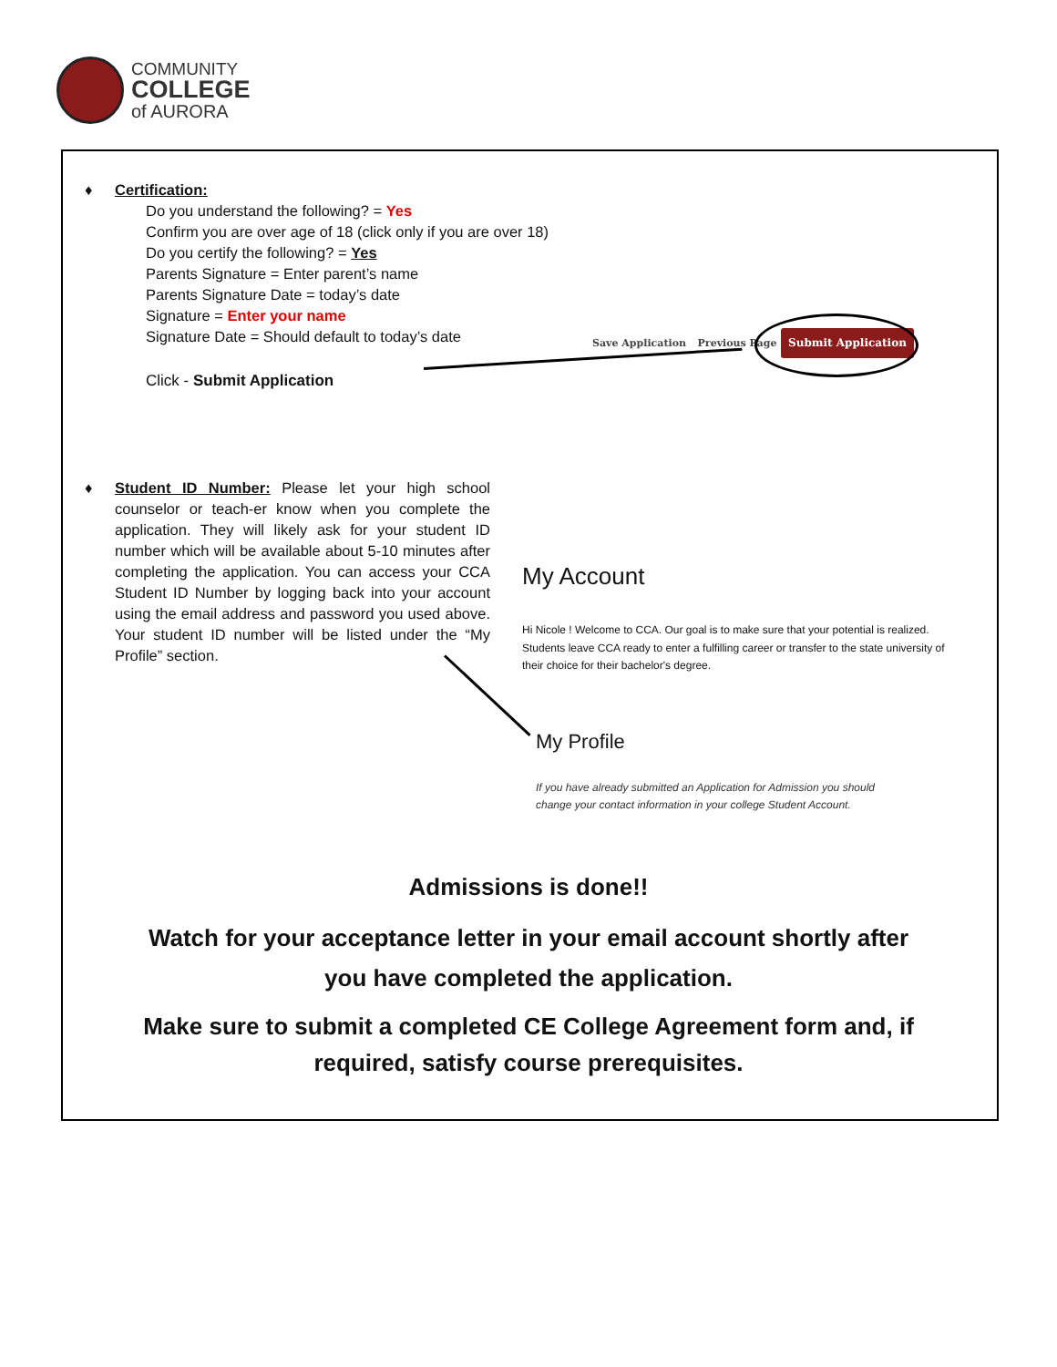COMMUNITY
COLLEGE
of AURORA
♦ Certification:
Do you understand the following? = Yes
Confirm you are over age of 18 (click only if you are over 18)
Do you certify the following? = Yes
Parents Signature = Enter parent’s name
Parents Signature Date = today’s date
Signature = Enter your name
Signature Date = Should default to today’s date
Click - Submit Application
Save Application Previous Page Submit Application
♦
Student ID Number: Please let your high school counselor or teach-er know when you complete the application. They will likely ask for your student ID number which will be available about 5-10 minutes after completing the application. You can access your CCA Student ID Number by logging back into your account using the email address and password you used above. Your student ID number will be listed under the “My Profile” section.
My Account
Hi Nicole ! Welcome to CCA. Our goal is to make sure that your potential is realized. Students leave CCA ready to enter a fulfilling career or transfer to the state university of their choice for their bachelor's degree.
My Profile
If you have already submitted an Application for Admission you should
change your contact information in your college Student Account.
Admissions is done!!
Watch for your acceptance letter in your email account shortly after
you have completed the application.
Make sure to submit a completed CE College Agreement form and, if
required, satisfy course prerequisites.